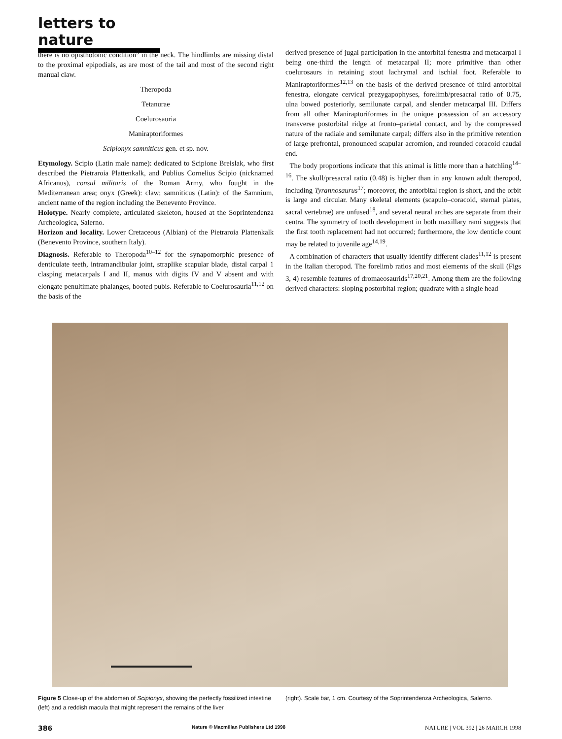letters to nature
there is no opisthotonic condition<sup>9</sup> in the neck. The hindlimbs are missing distal to the proximal epipodials, as are most of the tail and most of the second right manual claw.
Theropoda
Tetanurae
Coelurosauria
Maniraptoriformes
Scipionyx samniticus gen. et sp. nov.
Etymology. Scipio (Latin male name): dedicated to Scipione Breislak, who first described the Pietraroia Plattenkalk, and Publius Cornelius Scipio (nicknamed Africanus), consul militaris of the Roman Army, who fought in the Mediterranean area; onyx (Greek): claw; samniticus (Latin): of the Samnium, ancient name of the region including the Benevento Province.
Holotype. Nearly complete, articulated skeleton, housed at the Soprintendenza Archeologica, Salerno.
Horizon and locality. Lower Cretaceous (Albian) of the Pietraroia Plattenkalk (Benevento Province, southern Italy).
Diagnosis. Referable to Theropoda<sup>10–12</sup> for the synapomorphic presence of denticulate teeth, intramandibular joint, straplike scapular blade, distal carpal 1 clasping metacarpals I and II, manus with digits IV and V absent and with elongate penultimate phalanges, booted pubis. Referable to Coelurosauria<sup>11,12</sup> on the basis of the
derived presence of jugal participation in the antorbital fenestra and metacarpal I being one-third the length of metacarpal II; more primitive than other coelurosaurs in retaining stout lachrymal and ischial foot. Referable to Maniraptoriformes<sup>12,13</sup> on the basis of the derived presence of third antorbital fenestra, elongate cervical prezygapophyses, forelimb/presacral ratio of 0.75, ulna bowed posteriorly, semilunate carpal, and slender metacarpal III. Differs from all other Maniraptoriformes in the unique possession of an accessory transverse postorbital ridge at fronto–parietal contact, and by the compressed nature of the radiale and semilunate carpal; differs also in the primitive retention of large prefrontal, pronounced scapular acromion, and rounded coracoid caudal end.
The body proportions indicate that this animal is little more than a hatchling<sup>14–16</sup>. The skull/presacral ratio (0.48) is higher than in any known adult theropod, including Tyrannosaurus<sup>17</sup>; moreover, the antorbital region is short, and the orbit is large and circular. Many skeletal elements (scapulo–coracoid, sternal plates, sacral vertebrae) are unfused<sup>18</sup>, and several neural arches are separate from their centra. The symmetry of tooth development in both maxillary rami suggests that the first tooth replacement had not occurred; furthermore, the low denticle count may be related to juvenile age<sup>14,19</sup>.
A combination of characters that usually identify different clades<sup>11,12</sup> is present in the Italian theropod. The forelimb ratios and most elements of the skull (Figs 3, 4) resemble features of dromaeosaurids<sup>17,20,21</sup>. Among them are the following derived characters: sloping postorbital region; quadrate with a single head
Figure 5 Close-up of the abdomen of Scipionyx, showing the perfectly fossilized intestine (left) and a reddish macula that might represent the remains of the liver
(right). Scale bar, 1 cm. Courtesy of the Soprintendenza Archeologica, Salerno.
386 Nature © Macmillan Publishers Ltd 1998 NATURE | VOL 392 | 26 MARCH 1998